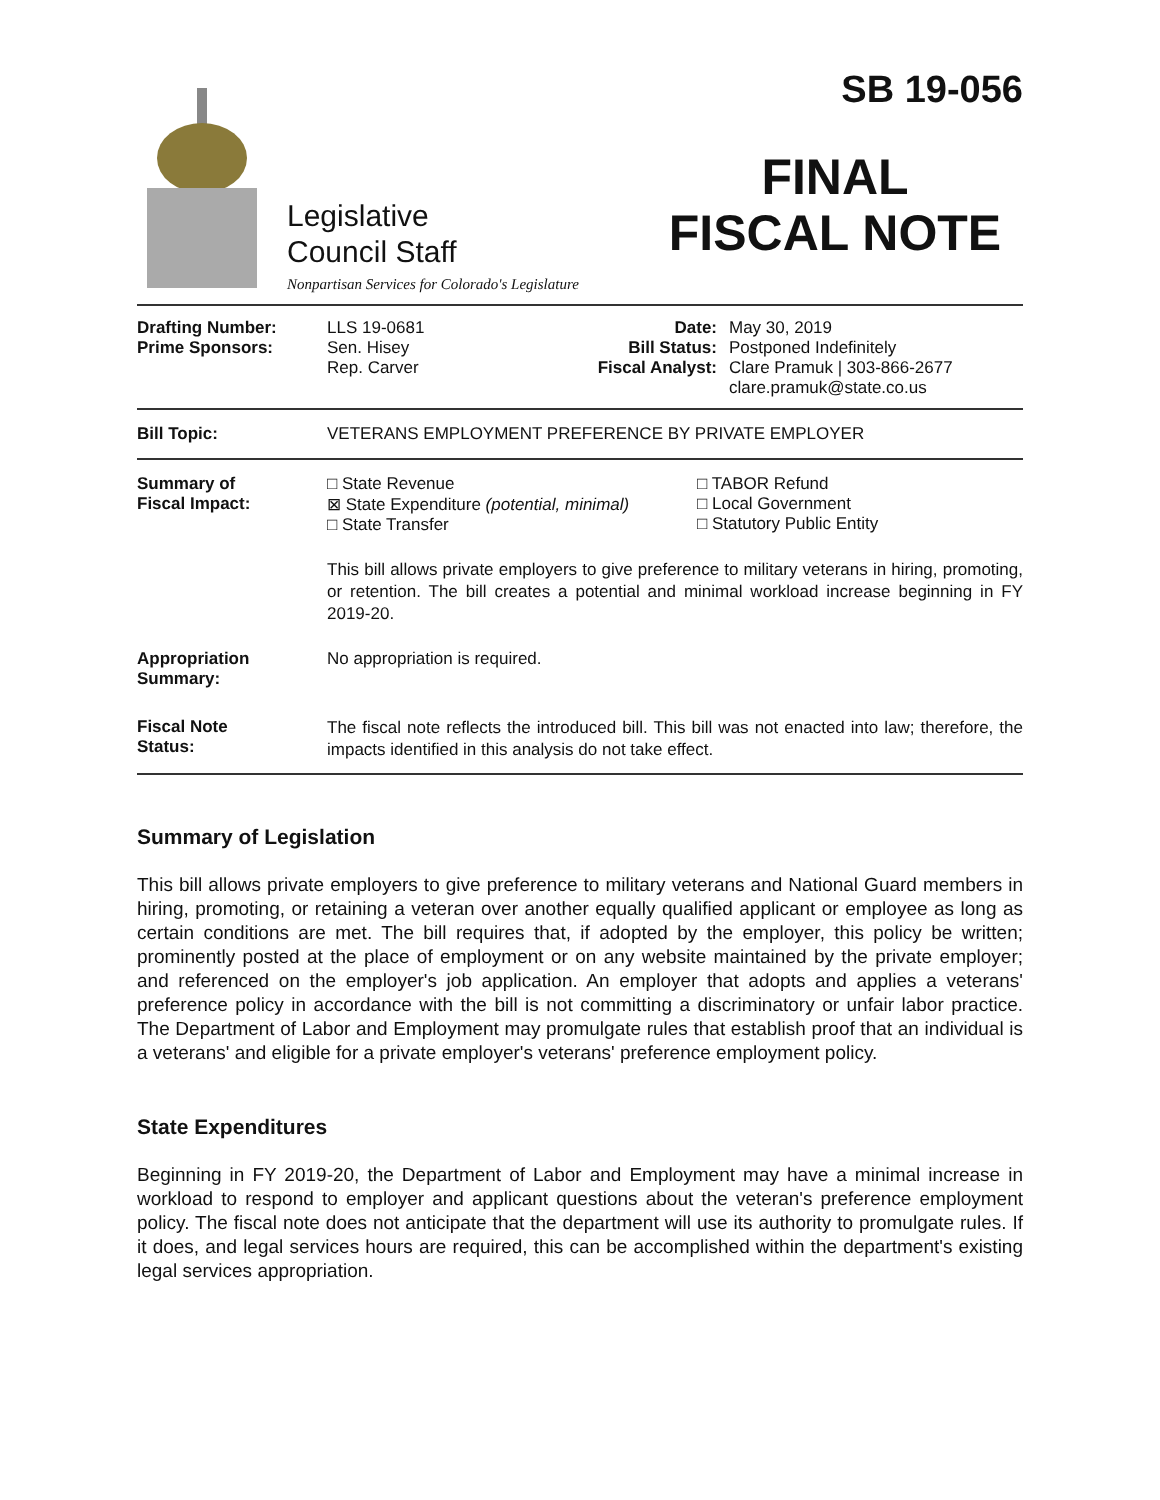Legislative
Council Staff
Nonpartisan Services for Colorado's Legislature
SB 19-056
FINAL
FISCAL NOTE
| Drafting Number: Prime Sponsors: | LLS 19-0681 Sen. Hisey Rep. Carver | Date: Bill Status: Fiscal Analyst: | May 30, 2019 Postponed Indefinitely Clare Pramuk / 303-866-2677 clare.pramuk@state.co.us |
| Bill Topic: | VETERANS EMPLOYMENT PREFERENCE BY PRIVATE EMPLOYER |
| Summary of Fiscal Impact: | □ State Revenue ⊠ State Expenditure (potential, minimal) □ State Transfer □ TABOR Refund □ Local Government □ Statutory Public Entity This bill allows private employers to give preference to military veterans in hiring, promoting, or retention. The bill creates a potential and minimal workload increase beginning in FY 2019-20. |
| Appropriation Summary: | No appropriation is required. |
| Fiscal Note Status: | The fiscal note reflects the introduced bill. This bill was not enacted into law; therefore, the impacts identified in this analysis do not take effect. |
Summary of Legislation
This bill allows private employers to give preference to military veterans and National Guard members in hiring, promoting, or retaining a veteran over another equally qualified applicant or employee as long as certain conditions are met. The bill requires that, if adopted by the employer, this policy be written; prominently posted at the place of employment or on any website maintained by the private employer; and referenced on the employer's job application. An employer that adopts and applies a veterans' preference policy in accordance with the bill is not committing a discriminatory or unfair labor practice. The Department of Labor and Employment may promulgate rules that establish proof that an individual is a veterans' and eligible for a private employer's veterans' preference employment policy.
State Expenditures
Beginning in FY 2019-20, the Department of Labor and Employment may have a minimal increase in workload to respond to employer and applicant questions about the veteran's preference employment policy. The fiscal note does not anticipate that the department will use its authority to promulgate rules. If it does, and legal services hours are required, this can be accomplished within the department's existing legal services appropriation.